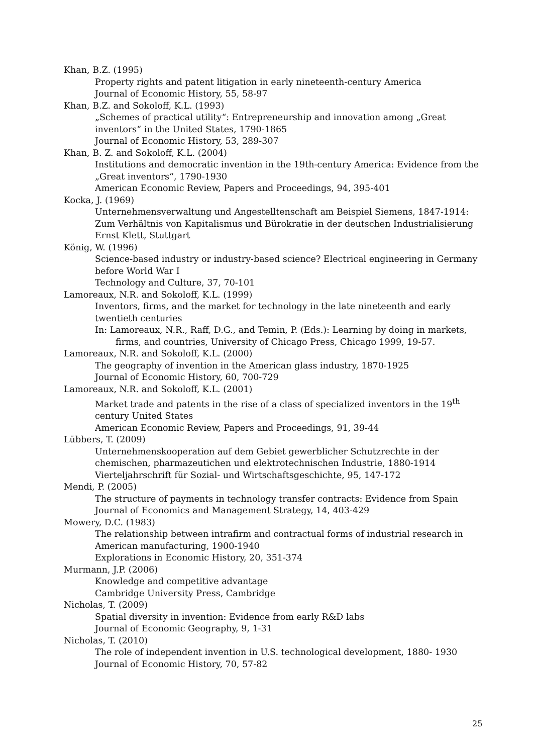Khan, B.Z. (1995)
Property rights and patent litigation in early nineteenth-century America
Journal of Economic History, 55, 58-97
Khan, B.Z. and Sokoloff, K.L. (1993)
„Schemes of practical utility“: Entrepreneurship and innovation among „Great inventors“ in the United States, 1790-1865
Journal of Economic History, 53, 289-307
Khan, B. Z. and Sokoloff, K.L. (2004)
Institutions and democratic invention in the 19th-century America: Evidence from the „Great inventors“, 1790-1930
American Economic Review, Papers and Proceedings, 94, 395-401
Kocka, J. (1969)
Unternehmensverwaltung und Angestelltenschaft am Beispiel Siemens, 1847-1914: Zum Verhältnis von Kapitalismus und Bürokratie in der deutschen Industrialisierung
Ernst Klett, Stuttgart
König, W. (1996)
Science-based industry or industry-based science? Electrical engineering in Germany before World War I
Technology and Culture, 37, 70-101
Lamoreaux, N.R. and Sokoloff, K.L. (1999)
Inventors, firms, and the market for technology in the late nineteenth and early twentieth centuries
In: Lamoreaux, N.R., Raff, D.G., and Temin, P. (Eds.): Learning by doing in markets, firms, and countries, University of Chicago Press, Chicago 1999, 19-57.
Lamoreaux, N.R. and Sokoloff, K.L. (2000)
The geography of invention in the American glass industry, 1870-1925
Journal of Economic History, 60, 700-729
Lamoreaux, N.R. and Sokoloff, K.L. (2001)
Market trade and patents in the rise of a class of specialized inventors in the 19<sup>th</sup> century United States
American Economic Review, Papers and Proceedings, 91, 39-44
Lübbers, T. (2009)
Unternehmenskooperation auf dem Gebiet gewerblicher Schutzrechte in der chemischen, pharmazeutichen und elektrotechnischen Industrie, 1880-1914
Vierteljahrschrift für Sozial- und Wirtschaftsgeschichte, 95, 147-172
Mendi, P. (2005)
The structure of payments in technology transfer contracts: Evidence from Spain
Journal of Economics and Management Strategy, 14, 403-429
Mowery, D.C. (1983)
The relationship between intrafirm and contractual forms of industrial research in American manufacturing, 1900-1940
Explorations in Economic History, 20, 351-374
Murmann, J.P. (2006)
Knowledge and competitive advantage
Cambridge University Press, Cambridge
Nicholas, T. (2009)
Spatial diversity in invention: Evidence from early R&D labs
Journal of Economic Geography, 9, 1-31
Nicholas, T. (2010)
The role of independent invention in U.S. technological development, 1880- 1930
Journal of Economic History, 70, 57-82
25